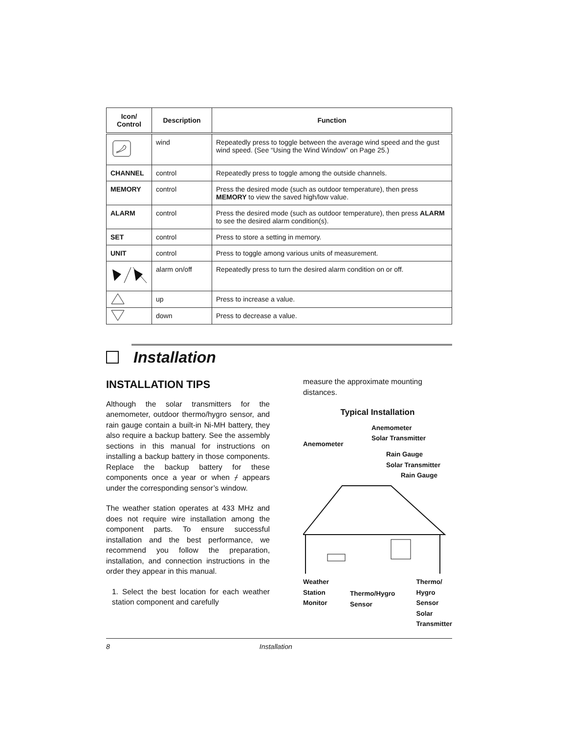| Icon/ Control | Description | Function |
| --- | --- | --- |
| | wind | Repeatedly press to toggle between the average wind speed and the gust wind speed. (See “Using the Wind Window” on Page 25.) |
| CHANNEL | control | Repeatedly press to toggle among the outside channels. |
| MEMORY | control | Press the desired mode (such as outdoor temperature), then press MEMORY to view the saved high/low value. |
| ALARM | control | Press the desired mode (such as outdoor temperature), then press ALARM to see the desired alarm condition(s). |
| SET | control | Press to store a setting in memory. |
| UNIT | control | Press to toggle among various units of measurement. |
| | alarm on/off | Repeatedly press to turn the desired alarm condition on or off. |
| | up | Press to increase a value. |
| | down | Press to decrease a value. |
Installation
INSTALLATION TIPS
Although the solar transmitters for the anemometer, outdoor thermo/hygro sensor, and rain gauge contain a built-in Ni-MH battery, they also require a backup battery. See the assembly sections in this manual for instructions on installing a backup battery in those components. Replace the backup battery for these components once a year or when ⌿ appears under the corresponding sensor’s window.
The weather station operates at 433 MHz and does not require wire installation among the component parts. To ensure successful installation and the best performance, we recommend you follow the preparation, installation, and connection instructions in the order they appear in this manual.
1. Select the best location for each weather station component and carefully
measure the approximate mounting distances.
Typical Installation
Anemometer
Solar Transmitter
Anemometer
Rain Gauge
Solar Transmitter
Rain Gauge
Weather
Station
Monitor
Thermo/Hygro
Sensor
Thermo/
Hygro
Sensor
Solar
Transmitter
8 Installation